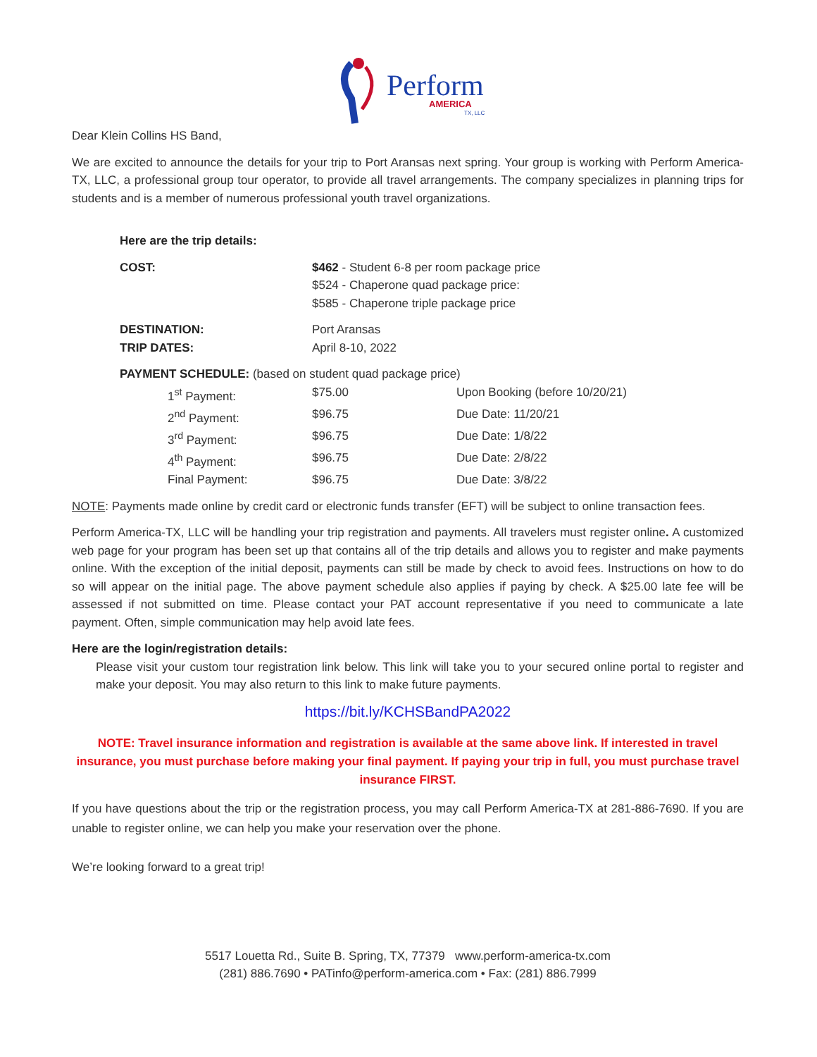Perform
AMERICA
TX, LLC
Dear Klein Collins HS Band,
We are excited to announce the details for your trip to Port Aransas next spring. Your group is working with Perform America-TX, LLC, a professional group tour operator, to provide all travel arrangements. The company specializes in planning trips for students and is a member of numerous professional youth travel organizations.
Here are the trip details:
| COST: | $462 - Student 6-8 per room package price $524 - Chaperone quad package price: $585 - Chaperone triple package price |
| DESTINATION: TRIP DATES: | Port Aransas April 8-10, 2022 |
PAYMENT SCHEDULE: (based on student quad package price)
| 1<sup>st</sup> Payment: | $75.00 | Upon Booking (before 10/20/21) |
| 2<sup>nd</sup> Payment: | $96.75 | Due Date: 11/20/21 |
| 3<sup>rd</sup> Payment: | $96.75 | Due Date: 1/8/22 |
| 4<sup>th</sup> Payment: | $96.75 | Due Date: 2/8/22 |
| Final Payment: | $96.75 | Due Date: 3/8/22 |
NOTE: Payments made online by credit card or electronic funds transfer (EFT) will be subject to online transaction fees.
Perform America-TX, LLC will be handling your trip registration and payments. All travelers must register online. A customized web page for your program has been set up that contains all of the trip details and allows you to register and make payments online. With the exception of the initial deposit, payments can still be made by check to avoid fees. Instructions on how to do so will appear on the initial page. The above payment schedule also applies if paying by check. A $25.00 late fee will be assessed if not submitted on time. Please contact your PAT account representative if you need to communicate a late payment. Often, simple communication may help avoid late fees.
Here are the login/registration details:
Please visit your custom tour registration link below. This link will take you to your secured online portal to register and make your deposit. You may also return to this link to make future payments.
https://bit.ly/KCHSBandPA2022
NOTE: Travel insurance information and registration is available at the same above link. If interested in travel insurance, you must purchase before making your final payment. If paying your trip in full, you must purchase travel insurance FIRST.
If you have questions about the trip or the registration process, you may call Perform America-TX at 281-886-7690. If you are unable to register online, we can help you make your reservation over the phone.
We’re looking forward to a great trip!
5517 Louetta Rd., Suite B. Spring, TX, 77379 www.perform-america-tx.com
(281) 886.7690 • PATinfo@perform-america.com • Fax: (281) 886.7999